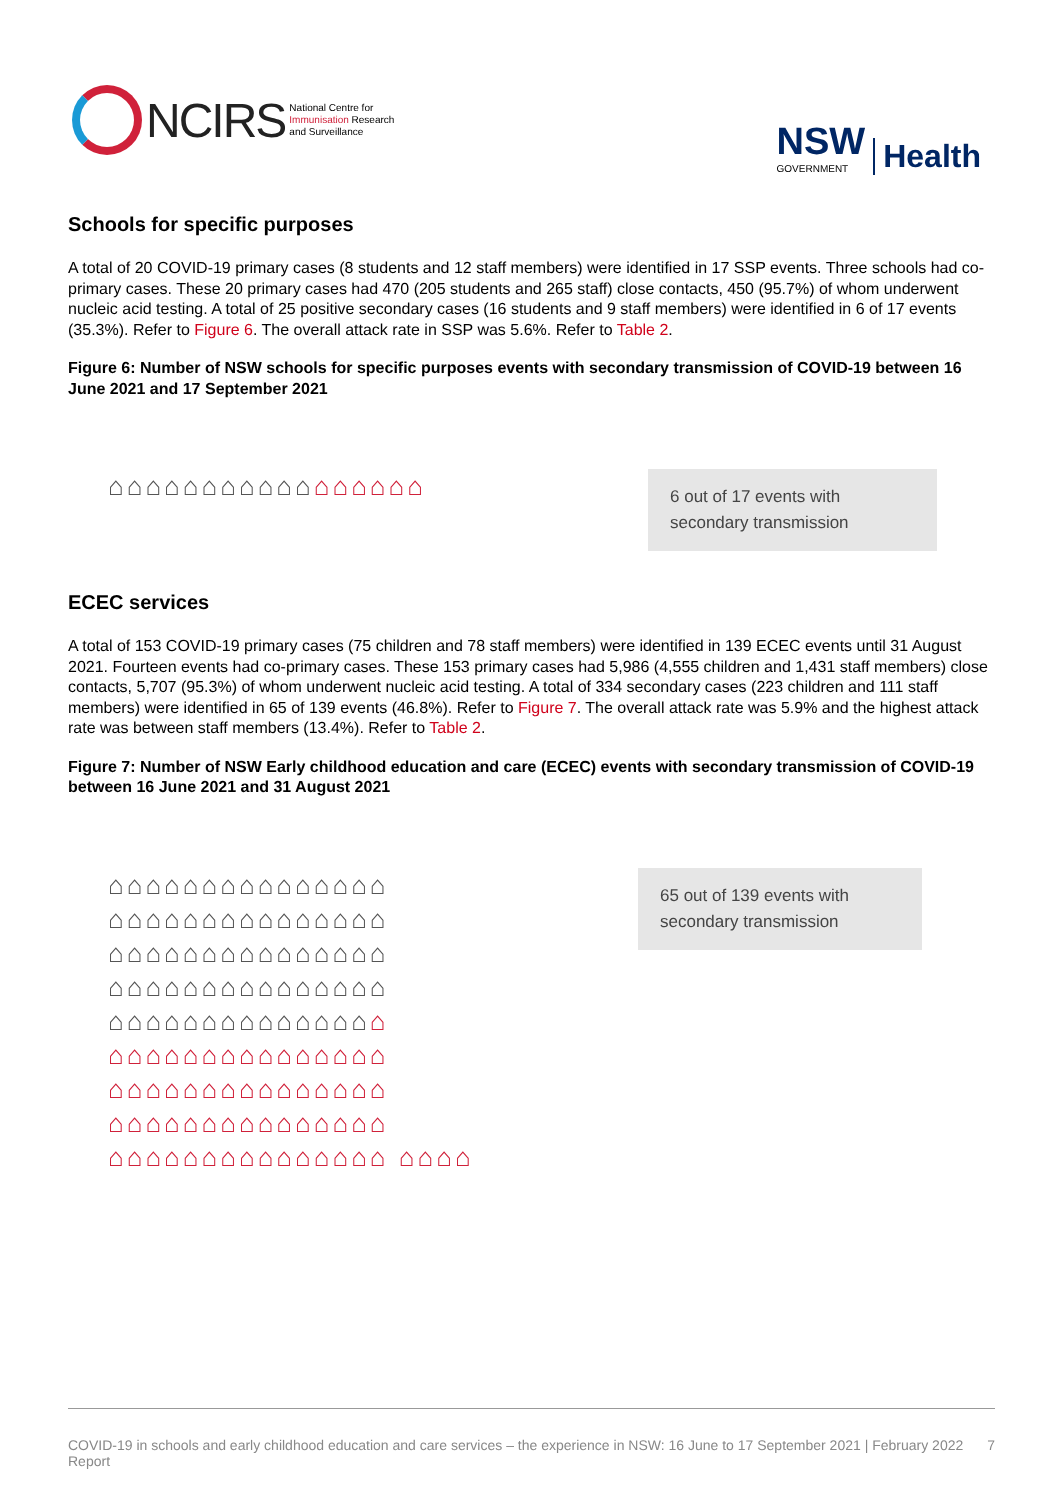NCIRS
National Centre for
Immunisation Research
and Surveillance
NSW
GOVERNMENT
Health
Schools for specific purposes
A total of 20 COVID-19 primary cases (8 students and 12 staff members) were identified in 17 SSP events. Three schools had co-primary cases. These 20 primary cases had 470 (205 students and 265 staff) close contacts, 450 (95.7%) of whom underwent nucleic acid testing. A total of 25 positive secondary cases (16 students and 9 staff members) were identified in 6 of 17 events (35.3%). Refer to Figure 6. The overall attack rate in SSP was 5.6%. Refer to Table 2.
Figure 6: Number of NSW schools for specific purposes events with secondary transmission of COVID-19 between 16 June 2021 and 17 September 2021
⌂⌂⌂⌂⌂⌂⌂⌂⌂⌂⌂⌂⌂⌂⌂⌂⌂
6 out of 17 events with secondary transmission
ECEC services
A total of 153 COVID-19 primary cases (75 children and 78 staff members) were identified in 139 ECEC events until 31 August 2021. Fourteen events had co-primary cases. These 153 primary cases had 5,986 (4,555 children and 1,431 staff members) close contacts, 5,707 (95.3%) of whom underwent nucleic acid testing. A total of 334 secondary cases (223 children and 111 staff members) were identified in 65 of 139 events (46.8%). Refer to Figure 7. The overall attack rate was 5.9% and the highest attack rate was between staff members (13.4%). Refer to Table 2.
Figure 7: Number of NSW Early childhood education and care (ECEC) events with secondary transmission of COVID-19 between 16 June 2021 and 31 August 2021
⌂⌂⌂⌂⌂⌂⌂⌂⌂⌂⌂⌂⌂⌂⌂ ⌂⌂⌂⌂⌂⌂⌂⌂⌂⌂⌂⌂⌂⌂⌂ ⌂⌂⌂⌂⌂⌂⌂⌂⌂⌂⌂⌂⌂⌂⌂ ⌂⌂⌂⌂⌂⌂⌂⌂⌂⌂⌂⌂⌂⌂⌂ ⌂⌂⌂⌂⌂⌂⌂⌂⌂⌂⌂⌂⌂⌂⌂ ⌂⌂⌂⌂⌂⌂⌂⌂⌂⌂⌂⌂⌂⌂⌂ ⌂⌂⌂⌂⌂⌂⌂⌂⌂⌂⌂⌂⌂⌂⌂ ⌂⌂⌂⌂⌂⌂⌂⌂⌂⌂⌂⌂⌂⌂⌂ ⌂⌂⌂⌂⌂⌂⌂⌂⌂⌂⌂⌂⌂⌂⌂ ⌂⌂⌂⌂
65 out of 139 events with secondary transmission
COVID-19 in schools and early childhood education and care services – the experience in NSW: 16 June to 17 September 2021 | February 2022 Report 7